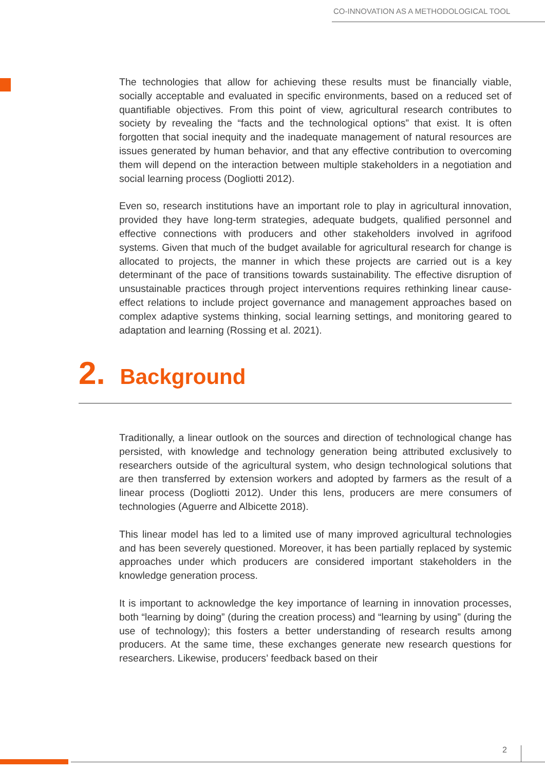CO-INNOVATION AS A METHODOLOGICAL TOOL
The technologies that allow for achieving these results must be financially viable, socially acceptable and evaluated in specific environments, based on a reduced set of quantifiable objectives. From this point of view, agricultural research contributes to society by revealing the “facts and the technological options” that exist. It is often forgotten that social inequity and the inadequate management of natural resources are issues generated by human behavior, and that any effective contribution to overcoming them will depend on the interaction between multiple stakeholders in a negotiation and social learning process (Dogliotti 2012).
Even so, research institutions have an important role to play in agricultural innovation, provided they have long-term strategies, adequate budgets, qualified personnel and effective connections with producers and other stakeholders involved in agrifood systems. Given that much of the budget available for agricultural research for change is allocated to projects, the manner in which these projects are carried out is a key determinant of the pace of transitions towards sustainability. The effective disruption of unsustainable practices through project interventions requires rethinking linear cause-effect relations to include project governance and management approaches based on complex adaptive systems thinking, social learning settings, and monitoring geared to adaptation and learning (Rossing et al. 2021).
2. Background
Traditionally, a linear outlook on the sources and direction of technological change has persisted, with knowledge and technology generation being attributed exclusively to researchers outside of the agricultural system, who design technological solutions that are then transferred by extension workers and adopted by farmers as the result of a linear process (Dogliotti 2012). Under this lens, producers are mere consumers of technologies (Aguerre and Albicette 2018).
This linear model has led to a limited use of many improved agricultural technologies and has been severely questioned. Moreover, it has been partially replaced by systemic approaches under which producers are considered important stakeholders in the knowledge generation process.
It is important to acknowledge the key importance of learning in innovation processes, both “learning by doing” (during the creation process) and “learning by using” (during the use of technology); this fosters a better understanding of research results among producers. At the same time, these exchanges generate new research questions for researchers. Likewise, producers’ feedback based on their
2